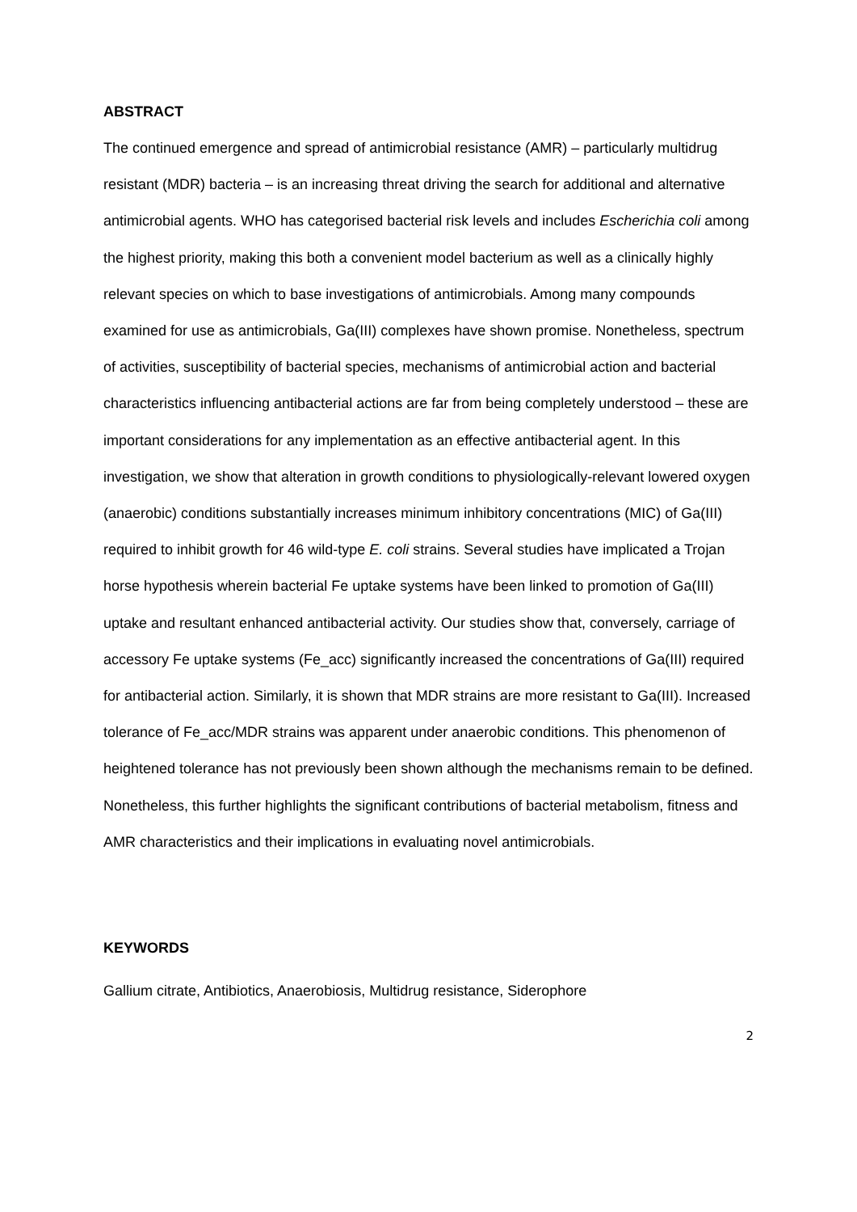ABSTRACT
The continued emergence and spread of antimicrobial resistance (AMR) – particularly multidrug resistant (MDR) bacteria – is an increasing threat driving the search for additional and alternative antimicrobial agents. WHO has categorised bacterial risk levels and includes Escherichia coli among the highest priority, making this both a convenient model bacterium as well as a clinically highly relevant species on which to base investigations of antimicrobials. Among many compounds examined for use as antimicrobials, Ga(III) complexes have shown promise. Nonetheless, spectrum of activities, susceptibility of bacterial species, mechanisms of antimicrobial action and bacterial characteristics influencing antibacterial actions are far from being completely understood – these are important considerations for any implementation as an effective antibacterial agent. In this investigation, we show that alteration in growth conditions to physiologically-relevant lowered oxygen (anaerobic) conditions substantially increases minimum inhibitory concentrations (MIC) of Ga(III) required to inhibit growth for 46 wild-type E. coli strains. Several studies have implicated a Trojan horse hypothesis wherein bacterial Fe uptake systems have been linked to promotion of Ga(III) uptake and resultant enhanced antibacterial activity. Our studies show that, conversely, carriage of accessory Fe uptake systems (Fe_acc) significantly increased the concentrations of Ga(III) required for antibacterial action. Similarly, it is shown that MDR strains are more resistant to Ga(III). Increased tolerance of Fe_acc/MDR strains was apparent under anaerobic conditions. This phenomenon of heightened tolerance has not previously been shown although the mechanisms remain to be defined. Nonetheless, this further highlights the significant contributions of bacterial metabolism, fitness and AMR characteristics and their implications in evaluating novel antimicrobials.
KEYWORDS
Gallium citrate, Antibiotics, Anaerobiosis, Multidrug resistance, Siderophore
2